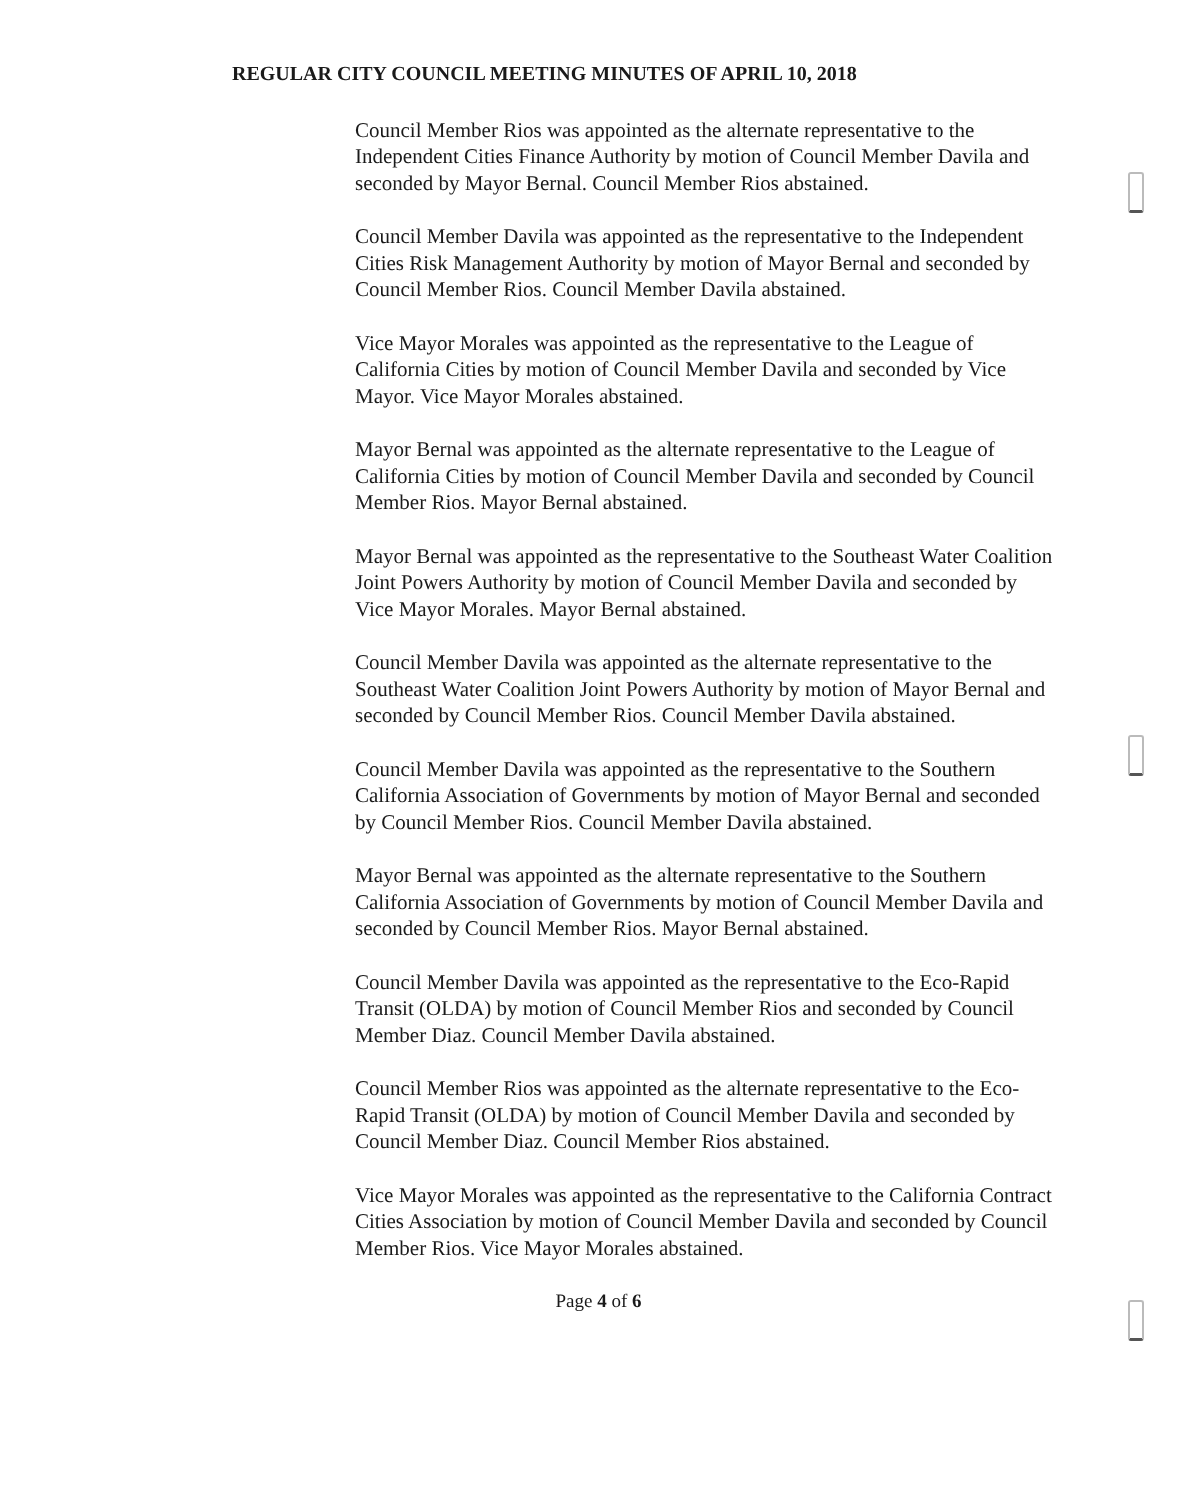REGULAR CITY COUNCIL MEETING MINUTES OF APRIL 10, 2018
Council Member Rios was appointed as the alternate representative to the Independent Cities Finance Authority by motion of Council Member Davila and seconded by Mayor Bernal. Council Member Rios abstained.
Council Member Davila was appointed as the representative to the Independent Cities Risk Management Authority by motion of Mayor Bernal and seconded by Council Member Rios. Council Member Davila abstained.
Vice Mayor Morales was appointed as the representative to the League of California Cities by motion of Council Member Davila and seconded by Vice Mayor. Vice Mayor Morales abstained.
Mayor Bernal was appointed as the alternate representative to the League of California Cities by motion of Council Member Davila and seconded by Council Member Rios. Mayor Bernal abstained.
Mayor Bernal was appointed as the representative to the Southeast Water Coalition Joint Powers Authority by motion of Council Member Davila and seconded by Vice Mayor Morales. Mayor Bernal abstained.
Council Member Davila was appointed as the alternate representative to the Southeast Water Coalition Joint Powers Authority by motion of Mayor Bernal and seconded by Council Member Rios. Council Member Davila abstained.
Council Member Davila was appointed as the representative to the Southern California Association of Governments by motion of Mayor Bernal and seconded by Council Member Rios. Council Member Davila abstained.
Mayor Bernal was appointed as the alternate representative to the Southern California Association of Governments by motion of Council Member Davila and seconded by Council Member Rios. Mayor Bernal abstained.
Council Member Davila was appointed as the representative to the Eco-Rapid Transit (OLDA) by motion of Council Member Rios and seconded by Council Member Diaz. Council Member Davila abstained.
Council Member Rios was appointed as the alternate representative to the Eco-Rapid Transit (OLDA) by motion of Council Member Davila and seconded by Council Member Diaz. Council Member Rios abstained.
Vice Mayor Morales was appointed as the representative to the California Contract Cities Association by motion of Council Member Davila and seconded by Council Member Rios. Vice Mayor Morales abstained.
Page 4 of 6